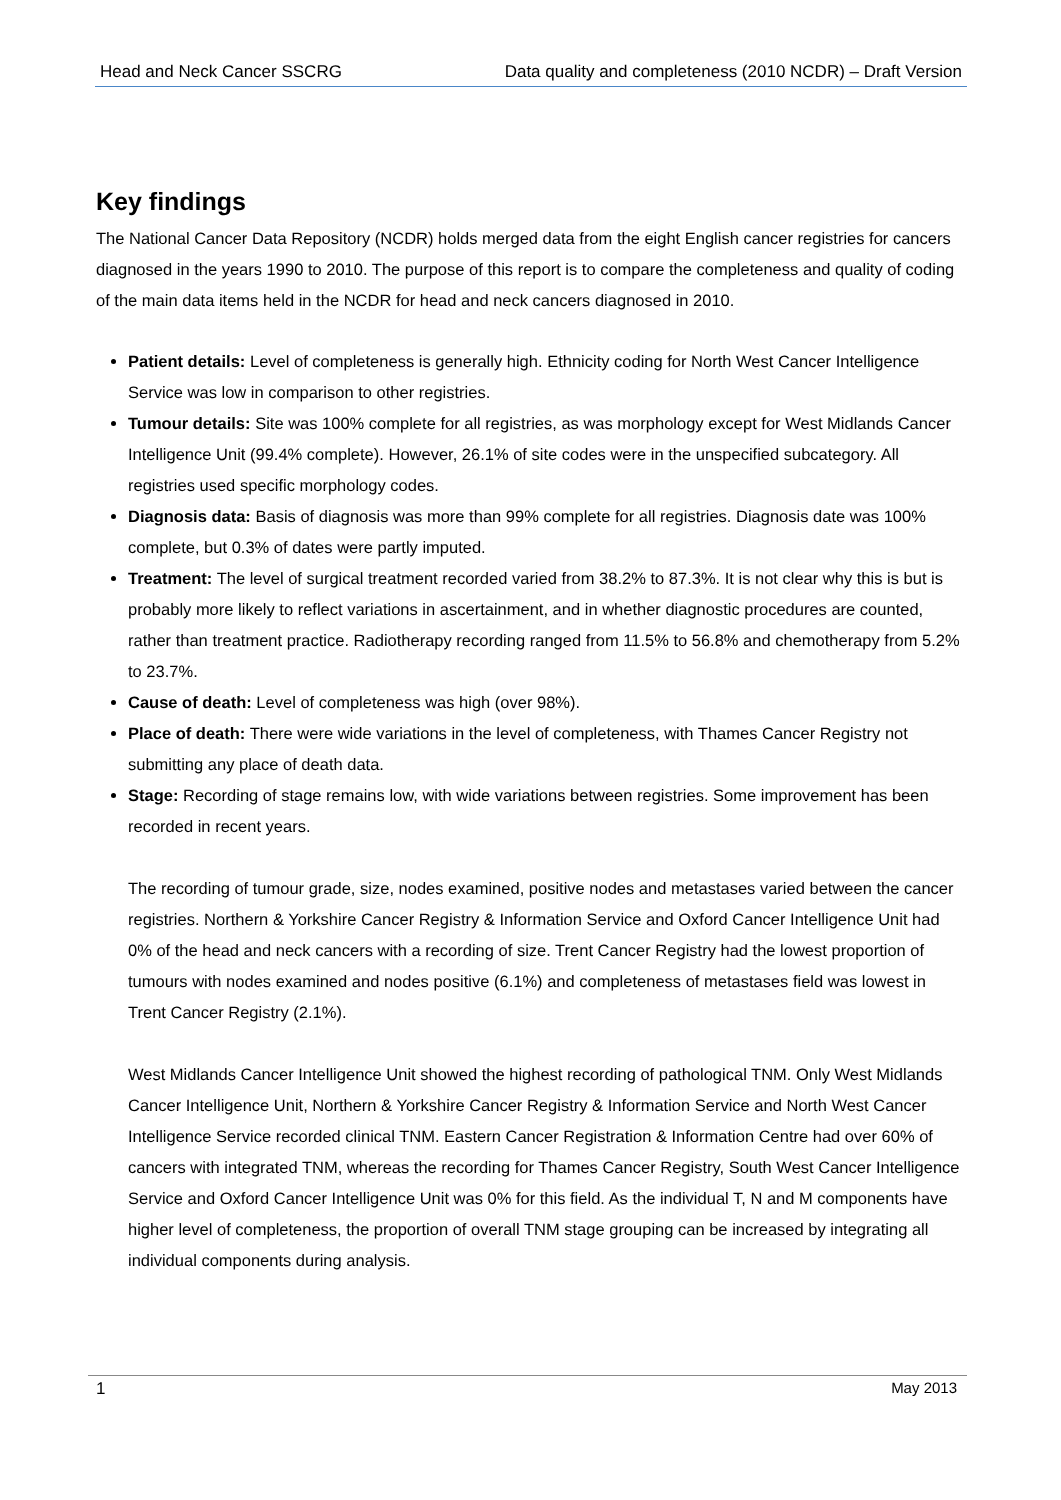Head and Neck Cancer SSCRG Data quality and completeness (2010 NCDR) – Draft Version
Key findings
The National Cancer Data Repository (NCDR) holds merged data from the eight English cancer registries for cancers diagnosed in the years 1990 to 2010. The purpose of this report is to compare the completeness and quality of coding of the main data items held in the NCDR for head and neck cancers diagnosed in 2010.
Patient details: Level of completeness is generally high. Ethnicity coding for North West Cancer Intelligence Service was low in comparison to other registries.
Tumour details: Site was 100% complete for all registries, as was morphology except for West Midlands Cancer Intelligence Unit (99.4% complete). However, 26.1% of site codes were in the unspecified subcategory. All registries used specific morphology codes.
Diagnosis data: Basis of diagnosis was more than 99% complete for all registries. Diagnosis date was 100% complete, but 0.3% of dates were partly imputed.
Treatment: The level of surgical treatment recorded varied from 38.2% to 87.3%. It is not clear why this is but is probably more likely to reflect variations in ascertainment, and in whether diagnostic procedures are counted, rather than treatment practice. Radiotherapy recording ranged from 11.5% to 56.8% and chemotherapy from 5.2% to 23.7%.
Cause of death: Level of completeness was high (over 98%).
Place of death: There were wide variations in the level of completeness, with Thames Cancer Registry not submitting any place of death data.
Stage: Recording of stage remains low, with wide variations between registries. Some improvement has been recorded in recent years.
The recording of tumour grade, size, nodes examined, positive nodes and metastases varied between the cancer registries. Northern & Yorkshire Cancer Registry & Information Service and Oxford Cancer Intelligence Unit had 0% of the head and neck cancers with a recording of size. Trent Cancer Registry had the lowest proportion of tumours with nodes examined and nodes positive (6.1%) and completeness of metastases field was lowest in Trent Cancer Registry (2.1%).
West Midlands Cancer Intelligence Unit showed the highest recording of pathological TNM. Only West Midlands Cancer Intelligence Unit, Northern & Yorkshire Cancer Registry & Information Service and North West Cancer Intelligence Service recorded clinical TNM. Eastern Cancer Registration & Information Centre had over 60% of cancers with integrated TNM, whereas the recording for Thames Cancer Registry, South West Cancer Intelligence Service and Oxford Cancer Intelligence Unit was 0% for this field. As the individual T, N and M components have higher level of completeness, the proportion of overall TNM stage grouping can be increased by integrating all individual components during analysis.
1 May 2013